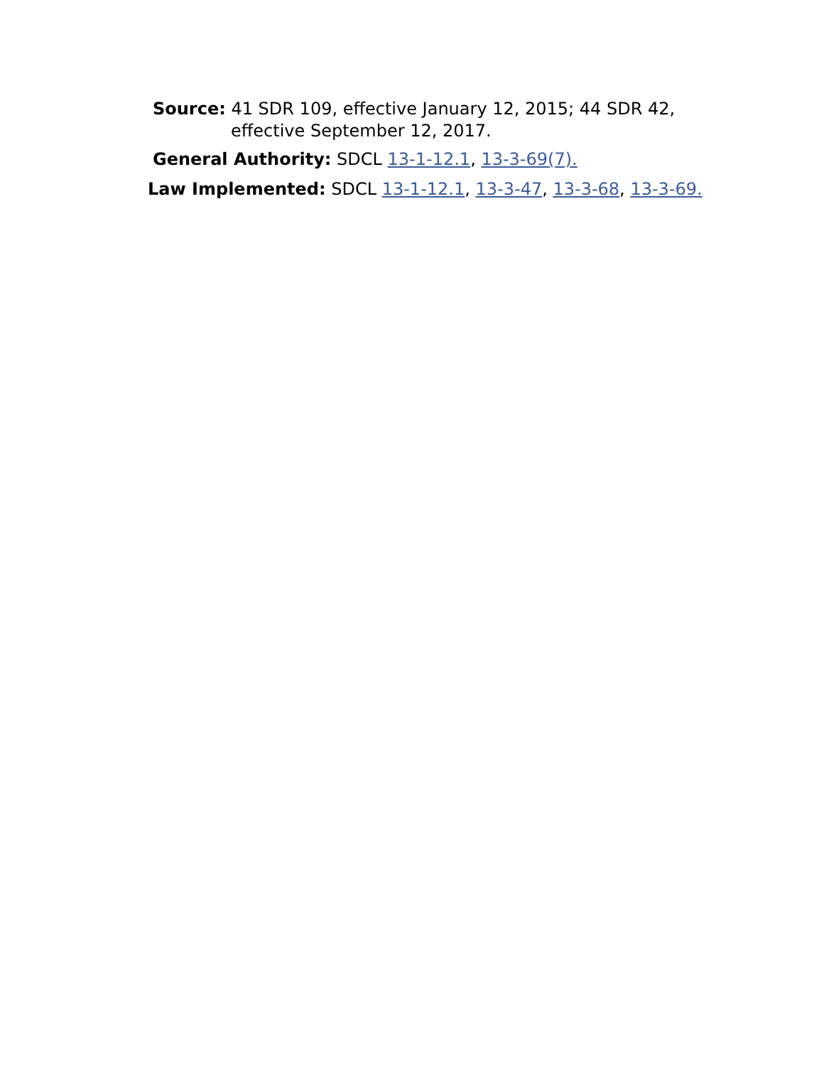Source: 41 SDR 109, effective January 12, 2015; 44 SDR 42,
effective September 12, 2017.
General Authority: SDCL 13-1-12.1, 13-3-69(7).
Law Implemented: SDCL 13-1-12.1, 13-3-47, 13-3-68, 13-3-69.